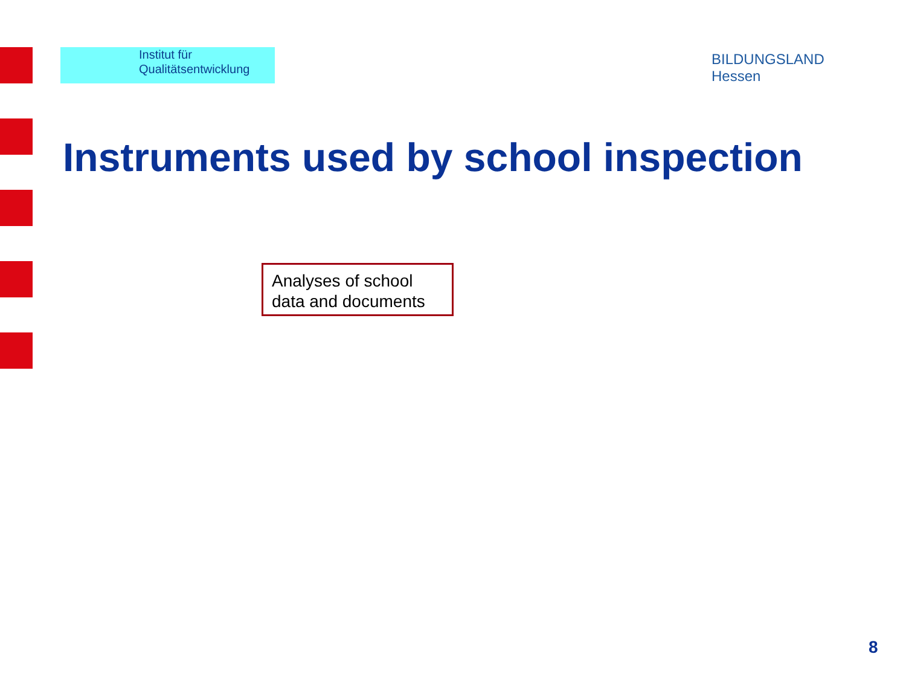Institut für
Qualitätsentwicklung
BILDUNGSLAND
Hessen
Instruments used by school inspection
Analyses of school data and documents
8